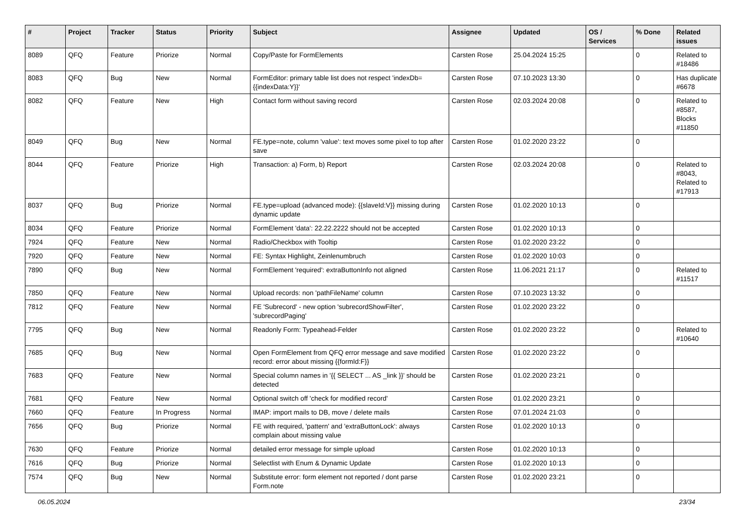| # | Project | Tracker | Status | Priority | Subject | Assignee | Updated | OS / Services | % Done | Related issues |
| --- | --- | --- | --- | --- | --- | --- | --- | --- | --- | --- |
| 8089 | QFQ | Feature | Priorize | Normal | Copy/Paste for FormElements | Carsten Rose | 25.04.2024 15:25 | | 0 | Related to #18486 |
| 8083 | QFQ | Bug | New | Normal | FormEditor: primary table list does not respect 'indexDb={{indexData:Y}}' | Carsten Rose | 07.10.2023 13:30 | | 0 | Has duplicate #6678 |
| 8082 | QFQ | Feature | New | High | Contact form without saving record | Carsten Rose | 02.03.2024 20:08 | | 0 | Related to #8587, Blocks #11850 |
| 8049 | QFQ | Bug | New | Normal | FE.type=note, column 'value': text moves some pixel to top after save | Carsten Rose | 01.02.2020 23:22 | | 0 | |
| 8044 | QFQ | Feature | Priorize | High | Transaction: a) Form, b) Report | Carsten Rose | 02.03.2024 20:08 | | 0 | Related to #8043, Related to #17913 |
| 8037 | QFQ | Bug | Priorize | Normal | FE.type=upload (advanced mode): {{slaveId:V}} missing during dynamic update | Carsten Rose | 01.02.2020 10:13 | | 0 | |
| 8034 | QFQ | Feature | Priorize | Normal | FormElement 'data': 22.22.2222 should not be accepted | Carsten Rose | 01.02.2020 10:13 | | 0 | |
| 7924 | QFQ | Feature | New | Normal | Radio/Checkbox with Tooltip | Carsten Rose | 01.02.2020 23:22 | | 0 | |
| 7920 | QFQ | Feature | New | Normal | FE: Syntax Highlight, Zeinlenumbruch | Carsten Rose | 01.02.2020 10:03 | | 0 | |
| 7890 | QFQ | Bug | New | Normal | FormElement 'required': extraButtonInfo not aligned | Carsten Rose | 11.06.2021 21:17 | | 0 | Related to #11517 |
| 7850 | QFQ | Feature | New | Normal | Upload records: non 'pathFileName' column | Carsten Rose | 07.10.2023 13:32 | | 0 | |
| 7812 | QFQ | Feature | New | Normal | FE 'Subrecord' - new option 'subrecordShowFilter', 'subrecordPaging' | Carsten Rose | 01.02.2020 23:22 | | 0 | |
| 7795 | QFQ | Bug | New | Normal | Readonly Form: Typeahead-Felder | Carsten Rose | 01.02.2020 23:22 | | 0 | Related to #10640 |
| 7685 | QFQ | Bug | New | Normal | Open FormElement from QFQ error message and save modified record: error about missing {{formId:F}} | Carsten Rose | 01.02.2020 23:22 | | 0 | |
| 7683 | QFQ | Feature | New | Normal | Special column names in '{{ SELECT ... AS _link }}' should be detected | Carsten Rose | 01.02.2020 23:21 | | 0 | |
| 7681 | QFQ | Feature | New | Normal | Optional switch off 'check for modified record' | Carsten Rose | 01.02.2020 23:21 | | 0 | |
| 7660 | QFQ | Feature | In Progress | Normal | IMAP: import mails to DB, move / delete mails | Carsten Rose | 07.01.2024 21:03 | | 0 | |
| 7656 | QFQ | Bug | Priorize | Normal | FE with required, 'pattern' and 'extraButtonLock': always complain about missing value | Carsten Rose | 01.02.2020 10:13 | | 0 | |
| 7630 | QFQ | Feature | Priorize | Normal | detailed error message for simple upload | Carsten Rose | 01.02.2020 10:13 | | 0 | |
| 7616 | QFQ | Bug | Priorize | Normal | Selectlist with Enum & Dynamic Update | Carsten Rose | 01.02.2020 10:13 | | 0 | |
| 7574 | QFQ | Bug | New | Normal | Substitute error: form element not reported / dont parse Form.note | Carsten Rose | 01.02.2020 23:21 | | 0 | |
06.05.2024 23/34